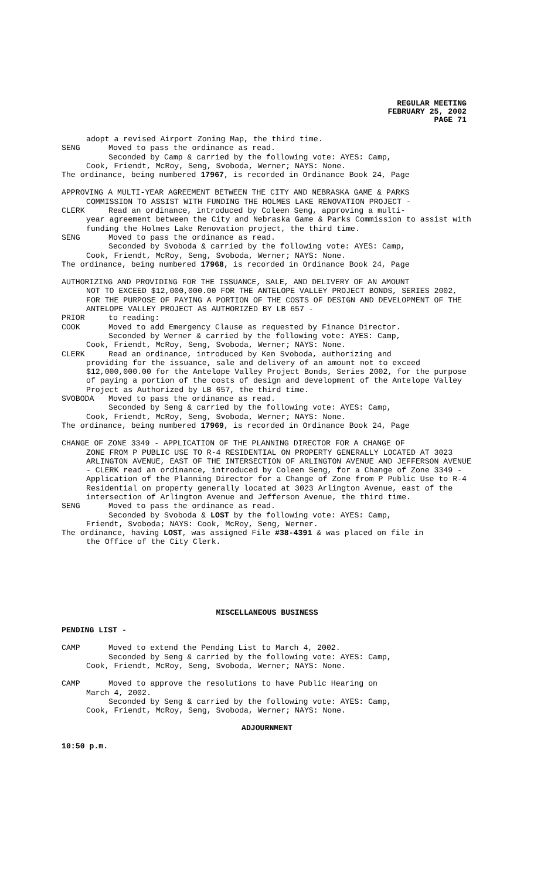REGULAR MEETING
FEBRUARY 25, 2002
PAGE 71
adopt a revised Airport Zoning Map, the third time.
SENG Moved to pass the ordinance as read.
Seconded by Camp & carried by the following vote: AYES: Camp,
Cook, Friendt, McRoy, Seng, Svoboda, Werner; NAYS: None.
The ordinance, being numbered 17967, is recorded in Ordinance Book 24, Page
APPROVING A MULTI-YEAR AGREEMENT BETWEEN THE CITY AND NEBRASKA GAME & PARKS
COMMISSION TO ASSIST WITH FUNDING THE HOLMES LAKE RENOVATION PROJECT -
CLERK Read an ordinance, introduced by Coleen Seng, approving a multi-
year agreement between the City and Nebraska Game & Parks Commission to assist with funding the Holmes Lake Renovation project, the third time.
SENG Moved to pass the ordinance as read.
Seconded by Svoboda & carried by the following vote: AYES: Camp,
Cook, Friendt, McRoy, Seng, Svoboda, Werner; NAYS: None.
The ordinance, being numbered 17968, is recorded in Ordinance Book 24, Page
AUTHORIZING AND PROVIDING FOR THE ISSUANCE, SALE, AND DELIVERY OF AN AMOUNT
NOT TO EXCEED $12,000,000.00 FOR THE ANTELOPE VALLEY PROJECT BONDS, SERIES 2002, FOR THE PURPOSE OF PAYING A PORTION OF THE COSTS OF DESIGN AND DEVELOPMENT OF THE ANTELOPE VALLEY PROJECT AS AUTHORIZED BY LB 657 -
PRIOR to reading:
COOK Moved to add Emergency Clause as requested by Finance Director.
Seconded by Werner & carried by the following vote: AYES: Camp,
Cook, Friendt, McRoy, Seng, Svoboda, Werner; NAYS: None.
CLERK Read an ordinance, introduced by Ken Svoboda, authorizing and
providing for the issuance, sale and delivery of an amount not to exceed $12,000,000.00 for the Antelope Valley Project Bonds, Series 2002, for the purpose of paying a portion of the costs of design and development of the Antelope Valley Project as Authorized by LB 657, the third time.
SVOBODA Moved to pass the ordinance as read.
Seconded by Seng & carried by the following vote: AYES: Camp,
Cook, Friendt, McRoy, Seng, Svoboda, Werner; NAYS: None.
The ordinance, being numbered 17969, is recorded in Ordinance Book 24, Page
CHANGE OF ZONE 3349 - APPLICATION OF THE PLANNING DIRECTOR FOR A CHANGE OF
ZONE FROM P PUBLIC USE TO R-4 RESIDENTIAL ON PROPERTY GENERALLY LOCATED AT 3023 ARLINGTON AVENUE, EAST OF THE INTERSECTION OF ARLINGTON AVENUE AND JEFFERSON AVENUE - CLERK read an ordinance, introduced by Coleen Seng, for a Change of Zone 3349 - Application of the Planning Director for a Change of Zone from P Public Use to R-4 Residential on property generally located at 3023 Arlington Avenue, east of the intersection of Arlington Avenue and Jefferson Avenue, the third time.
SENG Moved to pass the ordinance as read.
Seconded by Svoboda & LOST by the following vote: AYES: Camp,
Friendt, Svoboda; NAYS: Cook, McRoy, Seng, Werner.
The ordinance, having LOST, was assigned File #38-4391 & was placed on file in
the Office of the City Clerk.
MISCELLANEOUS BUSINESS
PENDING LIST -
CAMP Moved to extend the Pending List to March 4, 2002.
Seconded by Seng & carried by the following vote: AYES: Camp,
Cook, Friendt, McRoy, Seng, Svoboda, Werner; NAYS: None.
CAMP Moved to approve the resolutions to have Public Hearing on
March 4, 2002.
Seconded by Seng & carried by the following vote: AYES: Camp,
Cook, Friendt, McRoy, Seng, Svoboda, Werner; NAYS: None.
ADJOURNMENT
10:50 p.m.